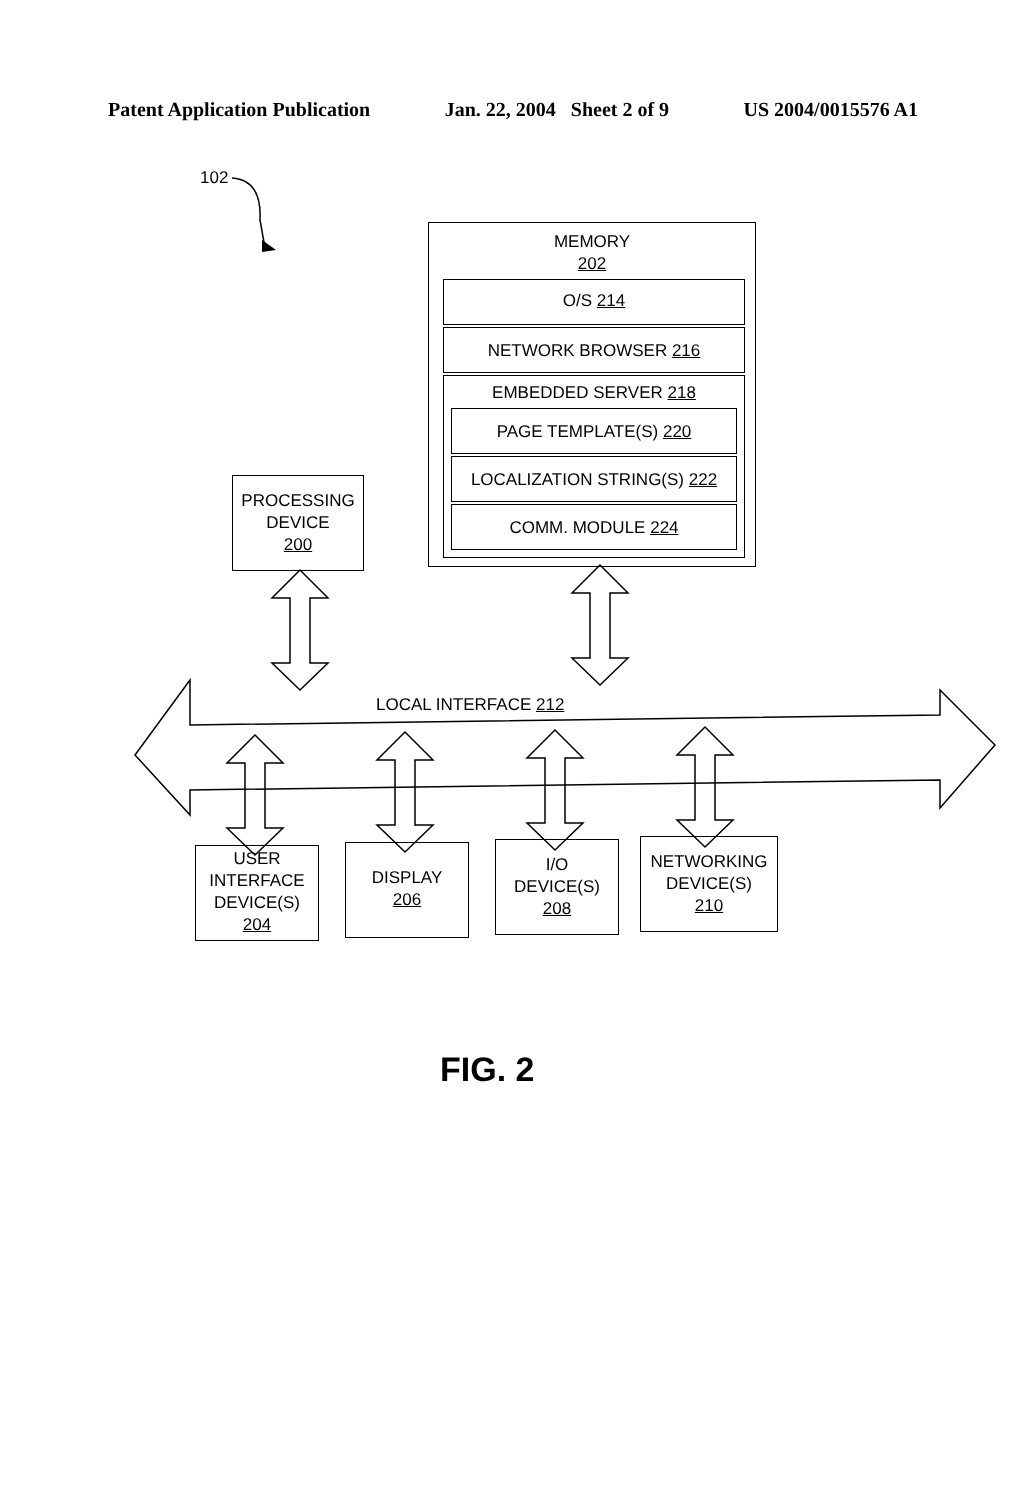Patent Application Publication Jan. 22, 2004 Sheet 2 of 9 US 2004/0015576 A1
102
MEMORY
202
O/S 214
NETWORK BROWSER 216
EMBEDDED SERVER 218
PAGE TEMPLATE(S) 220
LOCALIZATION STRING(S) 222
COMM. MODULE 224
PROCESSING
DEVICE
200
LOCAL INTERFACE 212
USER
INTERFACE
DEVICE(S)
204
DISPLAY
206
I/O
DEVICE(S)
208
NETWORKING
DEVICE(S)
210
FIG. 2